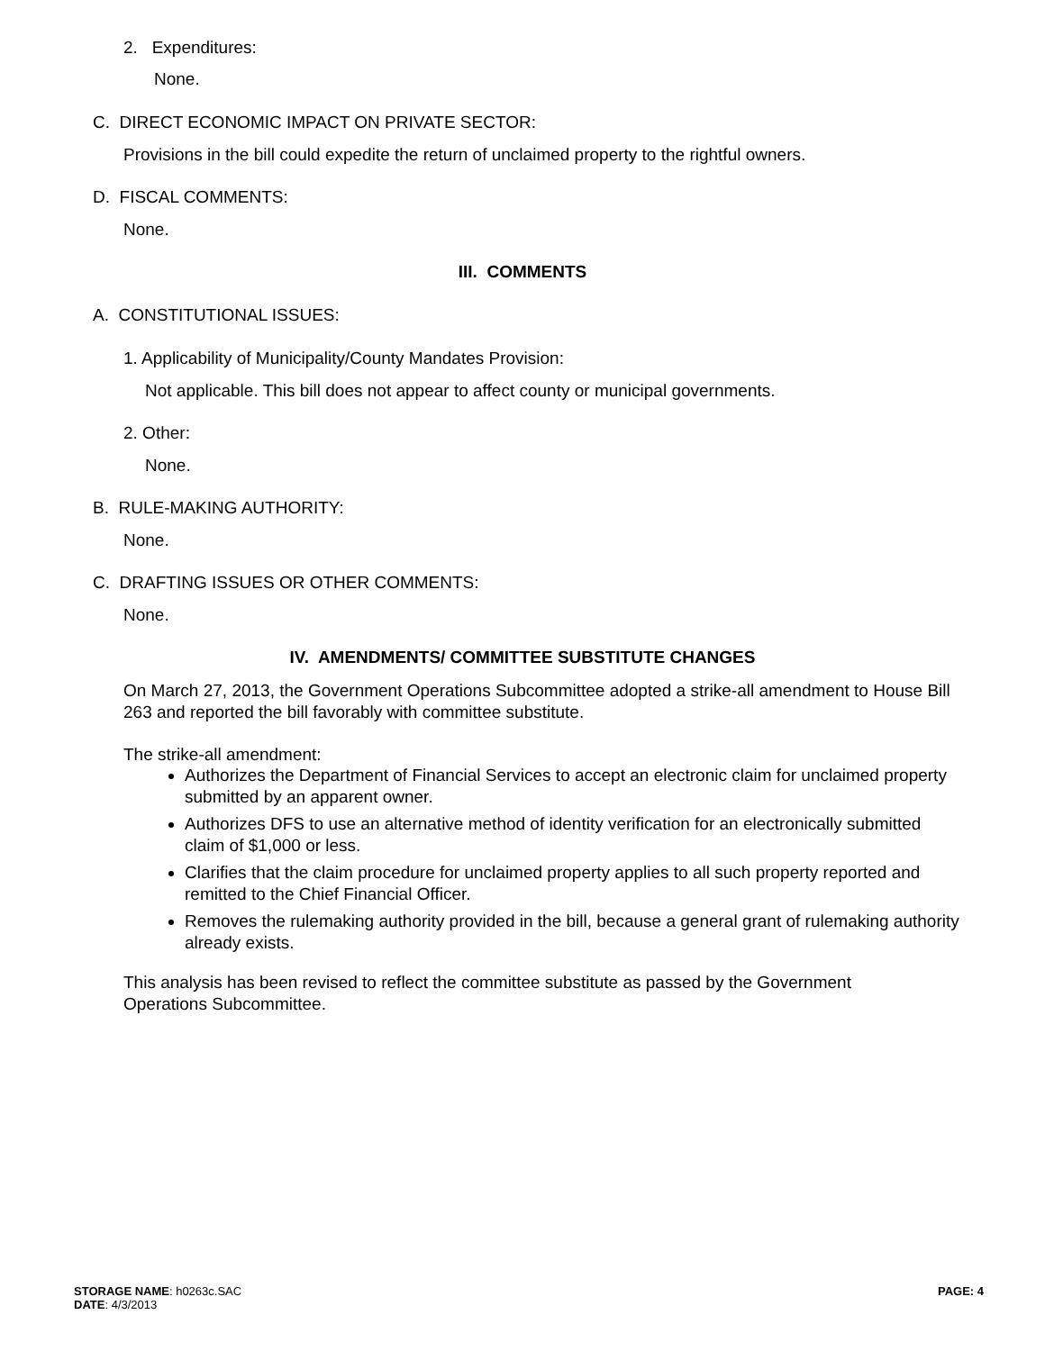2. Expenditures:
None.
C. DIRECT ECONOMIC IMPACT ON PRIVATE SECTOR:
Provisions in the bill could expedite the return of unclaimed property to the rightful owners.
D. FISCAL COMMENTS:
None.
III. COMMENTS
A. CONSTITUTIONAL ISSUES:
1. Applicability of Municipality/County Mandates Provision:
Not applicable. This bill does not appear to affect county or municipal governments.
2. Other:
None.
B. RULE-MAKING AUTHORITY:
None.
C. DRAFTING ISSUES OR OTHER COMMENTS:
None.
IV. AMENDMENTS/ COMMITTEE SUBSTITUTE CHANGES
On March 27, 2013, the Government Operations Subcommittee adopted a strike-all amendment to House Bill 263 and reported the bill favorably with committee substitute.
The strike-all amendment:
Authorizes the Department of Financial Services to accept an electronic claim for unclaimed property submitted by an apparent owner.
Authorizes DFS to use an alternative method of identity verification for an electronically submitted claim of $1,000 or less.
Clarifies that the claim procedure for unclaimed property applies to all such property reported and remitted to the Chief Financial Officer.
Removes the rulemaking authority provided in the bill, because a general grant of rulemaking authority already exists.
This analysis has been revised to reflect the committee substitute as passed by the Government Operations Subcommittee.
STORAGE NAME: h0263c.SAC PAGE: 4
DATE: 4/3/2013